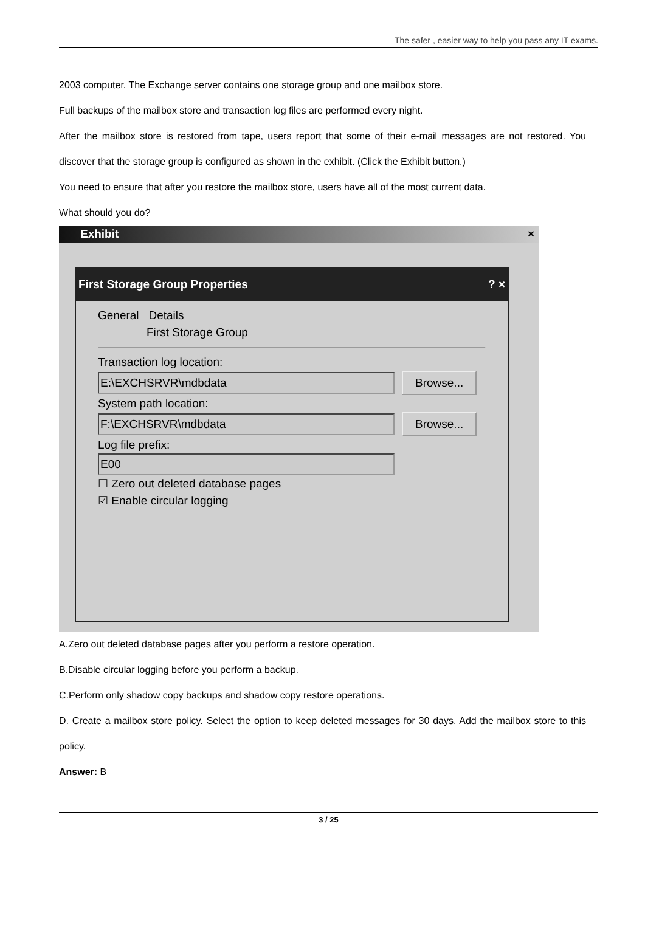The safer , easier way to help you pass any IT exams.
2003 computer. The Exchange server contains one storage group and one mailbox store.
Full backups of the mailbox store and transaction log files are performed every night.
After the mailbox store is restored from tape, users report that some of their e-mail messages are not restored. You discover that the storage group is configured as shown in the exhibit. (Click the Exhibit button.)
You need to ensure that after you restore the mailbox store, users have all of the most current data.
What should you do?
Exhibit ×
First Storage Group Properties ? ×
General Details
First Storage Group
Transaction log location:
E:\EXCHSRVR\mdbdata Browse...
System path location:
F:\EXCHSRVR\mdbdata Browse...
Log file prefix:
E00
☐ Zero out deleted database pages
☑ Enable circular logging
A.Zero out deleted database pages after you perform a restore operation.
B.Disable circular logging before you perform a backup.
C.Perform only shadow copy backups and shadow copy restore operations.
D. Create a mailbox store policy. Select the option to keep deleted messages for 30 days. Add the mailbox store to this policy.
Answer: B
3 / 25